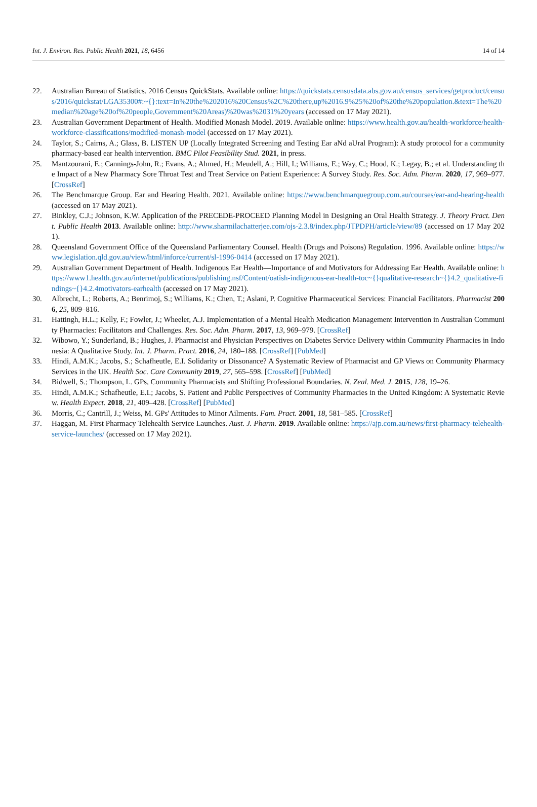Int. J. Environ. Res. Public Health 2021, 18, 6456 14 of 14
22. Australian Bureau of Statistics. 2016 Census QuickStats. Available online: https://quickstats.censusdata.abs.gov.au/census_services/getproduct/census/2016/quickstat/LGA35300#:~{}:text=In%20the%202016%20Census%2C%20there,up%2016.9%25%20of%20the%20population.&text=The%20median%20age%20of%20people,Government%20Areas)%20was%2031%20years (accessed on 17 May 2021).
23. Australian Government Department of Health. Modified Monash Model. 2019. Available online: https://www.health.gov.au/health-workforce/health-workforce-classifications/modified-monash-model (accessed on 17 May 2021).
24. Taylor, S.; Cairns, A.; Glass, B. LISTEN UP (Locally Integrated Screening and Testing Ear aNd aUral Program): A study protocol for a community pharmacy-based ear health intervention. BMC Pilot Feasibility Stud. 2021, in press.
25. Mantzourani, E.; Cannings-John, R.; Evans, A.; Ahmed, H.; Meudell, A.; Hill, I.; Williams, E.; Way, C.; Hood, K.; Legay, B.; et al. Understanding the Impact of a New Pharmacy Sore Throat Test and Treat Service on Patient Experience: A Survey Study. Res. Soc. Adm. Pharm. 2020, 17, 969–977. [CrossRef]
26. The Benchmarque Group. Ear and Hearing Health. 2021. Available online: https://www.benchmarquegroup.com.au/courses/ear-and-hearing-health (accessed on 17 May 2021).
27. Binkley, C.J.; Johnson, K.W. Application of the PRECEDE-PROCEED Planning Model in Designing an Oral Health Strategy. J. Theory Pract. Dent. Public Health 2013. Available online: http://www.sharmilachatterjee.com/ojs-2.3.8/index.php/JTPDPH/article/view/89 (accessed on 17 May 2021).
28. Queensland Government Office of the Queensland Parliamentary Counsel. Health (Drugs and Poisons) Regulation. 1996. Available online: https://www.legislation.qld.gov.au/view/html/inforce/current/sl-1996-0414 (accessed on 17 May 2021).
29. Australian Government Department of Health. Indigenous Ear Health—Importance of and Motivators for Addressing Ear Health. Available online: https://www1.health.gov.au/internet/publications/publishing.nsf/Content/oatish-indigenous-ear-health-toc~{}qualitative-research~{}4.2_qualitative-findings~{}4.2.4motivators-earhealth (accessed on 17 May 2021).
30. Albrecht, L.; Roberts, A.; Benrimoj, S.; Williams, K.; Chen, T.; Aslani, P. Cognitive Pharmaceutical Services: Financial Facilitators. Pharmacist 2006, 25, 809–816.
31. Hattingh, H.L.; Kelly, F.; Fowler, J.; Wheeler, A.J. Implementation of a Mental Health Medication Management Intervention in Australian Community Pharmacies: Facilitators and Challenges. Res. Soc. Adm. Pharm. 2017, 13, 969–979. [CrossRef]
32. Wibowo, Y.; Sunderland, B.; Hughes, J. Pharmacist and Physician Perspectives on Diabetes Service Delivery within Community Pharmacies in Indonesia: A Qualitative Study. Int. J. Pharm. Pract. 2016, 24, 180–188. [CrossRef] [PubMed]
33. Hindi, A.M.K.; Jacobs, S.; Schafheutle, E.I. Solidarity or Dissonance? A Systematic Review of Pharmacist and GP Views on Community Pharmacy Services in the UK. Health Soc. Care Community 2019, 27, 565–598. [CrossRef] [PubMed]
34. Bidwell, S.; Thompson, L. GPs, Community Pharmacists and Shifting Professional Boundaries. N. Zeal. Med. J. 2015, 128, 19–26.
35. Hindi, A.M.K.; Schafheutle, E.I.; Jacobs, S. Patient and Public Perspectives of Community Pharmacies in the United Kingdom: A Systematic Review. Health Expect. 2018, 21, 409–428. [CrossRef] [PubMed]
36. Morris, C.; Cantrill, J.; Weiss, M. GPs' Attitudes to Minor Ailments. Fam. Pract. 2001, 18, 581–585. [CrossRef]
37. Haggan, M. First Pharmacy Telehealth Service Launches. Aust. J. Pharm. 2019. Available online: https://ajp.com.au/news/first-pharmacy-telehealth-service-launches/ (accessed on 17 May 2021).